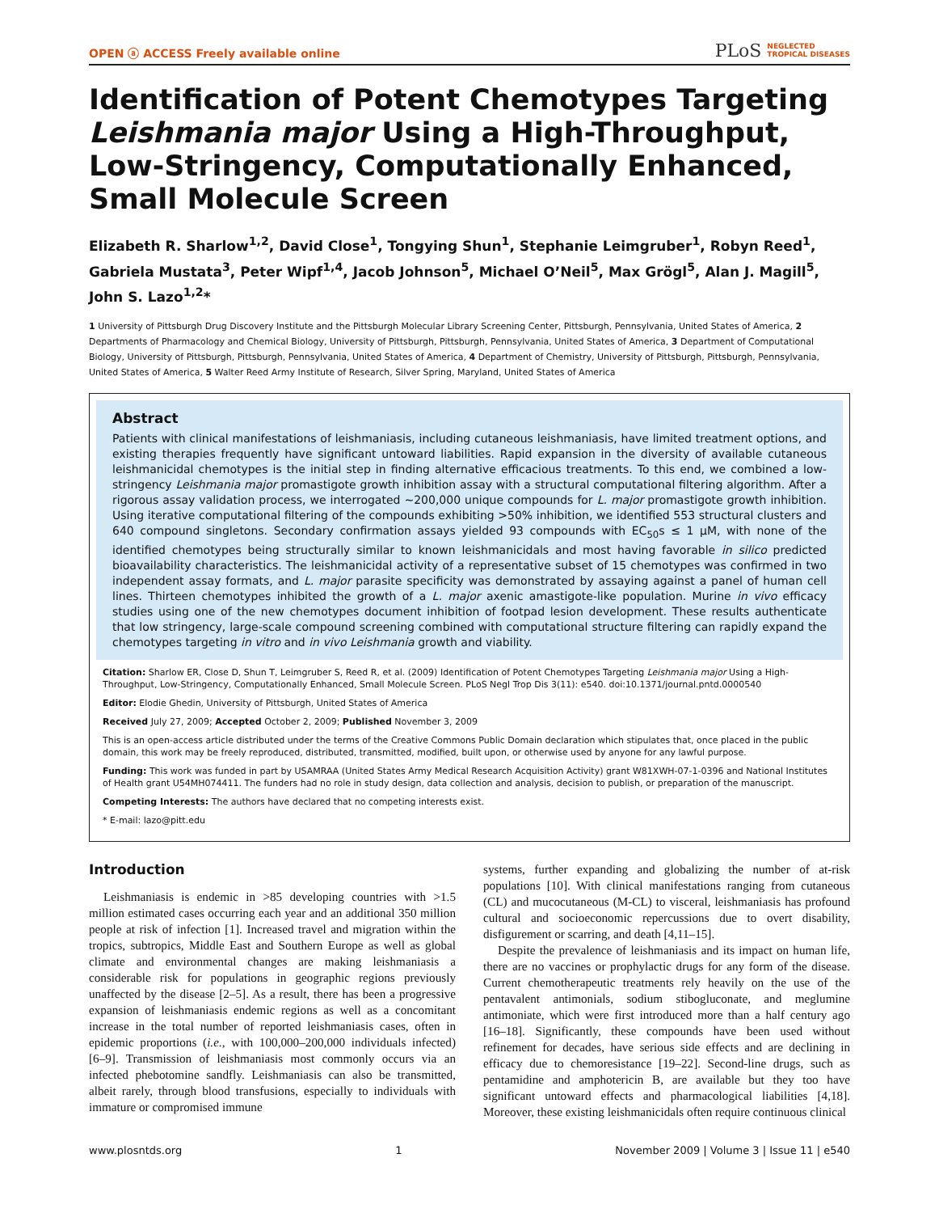OPEN ⓐ ACCESS Freely available online PLoS NEGLECTED
TROPICAL DISEASES
Identification of Potent Chemotypes Targeting Leishmania major Using a High-Throughput, Low-Stringency, Computationally Enhanced, Small Molecule Screen
Elizabeth R. Sharlow<sup>1,2</sup>, David Close<sup>1</sup>, Tongying Shun<sup>1</sup>, Stephanie Leimgruber<sup>1</sup>, Robyn Reed<sup>1</sup>, Gabriela Mustata<sup>3</sup>, Peter Wipf<sup>1,4</sup>, Jacob Johnson<sup>5</sup>, Michael O’Neil<sup>5</sup>, Max Grögl<sup>5</sup>, Alan J. Magill<sup>5</sup>, John S. Lazo<sup>1,2</sup>*
1 University of Pittsburgh Drug Discovery Institute and the Pittsburgh Molecular Library Screening Center, Pittsburgh, Pennsylvania, United States of America, 2 Departments of Pharmacology and Chemical Biology, University of Pittsburgh, Pittsburgh, Pennsylvania, United States of America, 3 Department of Computational Biology, University of Pittsburgh, Pittsburgh, Pennsylvania, United States of America, 4 Department of Chemistry, University of Pittsburgh, Pittsburgh, Pennsylvania, United States of America, 5 Walter Reed Army Institute of Research, Silver Spring, Maryland, United States of America
Abstract
Patients with clinical manifestations of leishmaniasis, including cutaneous leishmaniasis, have limited treatment options, and existing therapies frequently have significant untoward liabilities. Rapid expansion in the diversity of available cutaneous leishmanicidal chemotypes is the initial step in finding alternative efficacious treatments. To this end, we combined a low-stringency Leishmania major promastigote growth inhibition assay with a structural computational filtering algorithm. After a rigorous assay validation process, we interrogated ~200,000 unique compounds for L. major promastigote growth inhibition. Using iterative computational filtering of the compounds exhibiting >50% inhibition, we identified 553 structural clusters and 640 compound singletons. Secondary confirmation assays yielded 93 compounds with EC<sub>50</sub>s ≤ 1 µM, with none of the identified chemotypes being structurally similar to known leishmanicidals and most having favorable in silico predicted bioavailability characteristics. The leishmanicidal activity of a representative subset of 15 chemotypes was confirmed in two independent assay formats, and L. major parasite specificity was demonstrated by assaying against a panel of human cell lines. Thirteen chemotypes inhibited the growth of a L. major axenic amastigote-like population. Murine in vivo efficacy studies using one of the new chemotypes document inhibition of footpad lesion development. These results authenticate that low stringency, large-scale compound screening combined with computational structure filtering can rapidly expand the chemotypes targeting in vitro and in vivo Leishmania growth and viability.
Citation: Sharlow ER, Close D, Shun T, Leimgruber S, Reed R, et al. (2009) Identification of Potent Chemotypes Targeting Leishmania major Using a High-Throughput, Low-Stringency, Computationally Enhanced, Small Molecule Screen. PLoS Negl Trop Dis 3(11): e540. doi:10.1371/journal.pntd.0000540
Editor: Elodie Ghedin, University of Pittsburgh, United States of America
Received July 27, 2009; Accepted October 2, 2009; Published November 3, 2009
This is an open-access article distributed under the terms of the Creative Commons Public Domain declaration which stipulates that, once placed in the public domain, this work may be freely reproduced, distributed, transmitted, modified, built upon, or otherwise used by anyone for any lawful purpose.
Funding: This work was funded in part by USAMRAA (United States Army Medical Research Acquisition Activity) grant W81XWH-07-1-0396 and National Institutes of Health grant U54MH074411. The funders had no role in study design, data collection and analysis, decision to publish, or preparation of the manuscript.
Competing Interests: The authors have declared that no competing interests exist.
* E-mail: lazo@pitt.edu
Introduction
Leishmaniasis is endemic in >85 developing countries with >1.5 million estimated cases occurring each year and an additional 350 million people at risk of infection [1]. Increased travel and migration within the tropics, subtropics, Middle East and Southern Europe as well as global climate and environmental changes are making leishmaniasis a considerable risk for populations in geographic regions previously unaffected by the disease [2–5]. As a result, there has been a progressive expansion of leishmaniasis endemic regions as well as a concomitant increase in the total number of reported leishmaniasis cases, often in epidemic proportions (i.e., with 100,000–200,000 individuals infected) [6–9]. Transmission of leishmaniasis most commonly occurs via an infected phebotomine sandfly. Leishmaniasis can also be transmitted, albeit rarely, through blood transfusions, especially to individuals with immature or compromised immune
systems, further expanding and globalizing the number of at-risk populations [10]. With clinical manifestations ranging from cutaneous (CL) and mucocutaneous (M-CL) to visceral, leishmaniasis has profound cultural and socioeconomic repercussions due to overt disability, disfigurement or scarring, and death [4,11–15].
Despite the prevalence of leishmaniasis and its impact on human life, there are no vaccines or prophylactic drugs for any form of the disease. Current chemotherapeutic treatments rely heavily on the use of the pentavalent antimonials, sodium stibogluconate, and meglumine antimoniate, which were first introduced more than a half century ago [16–18]. Significantly, these compounds have been used without refinement for decades, have serious side effects and are declining in efficacy due to chemoresistance [19–22]. Second-line drugs, such as pentamidine and amphotericin B, are available but they too have significant untoward effects and pharmacological liabilities [4,18]. Moreover, these existing leishmanicidals often require continuous clinical
www.plosntds.org 1 November 2009 | Volume 3 | Issue 11 | e540